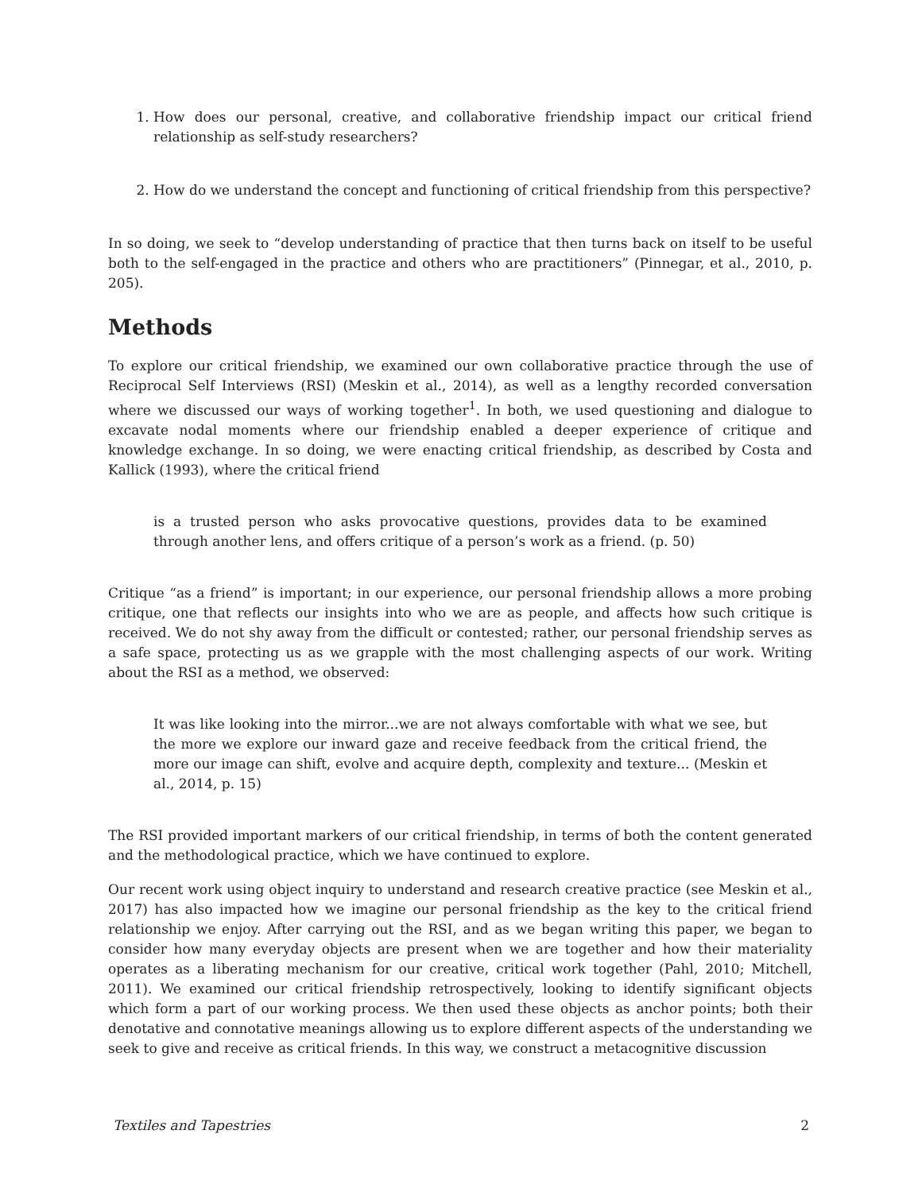1. How does our personal, creative, and collaborative friendship impact our critical friend relationship as self-study researchers?
2. How do we understand the concept and functioning of critical friendship from this perspective?
In so doing, we seek to “develop understanding of practice that then turns back on itself to be useful both to the self-engaged in the practice and others who are practitioners” (Pinnegar, et al., 2010, p. 205).
Methods
To explore our critical friendship, we examined our own collaborative practice through the use of Reciprocal Self Interviews (RSI) (Meskin et al., 2014), as well as a lengthy recorded conversation where we discussed our ways of working together<sup>1</sup>. In both, we used questioning and dialogue to excavate nodal moments where our friendship enabled a deeper experience of critique and knowledge exchange. In so doing, we were enacting critical friendship, as described by Costa and Kallick (1993), where the critical friend
is a trusted person who asks provocative questions, provides data to be examined through another lens, and offers critique of a person’s work as a friend. (p. 50)
Critique “as a friend” is important; in our experience, our personal friendship allows a more probing critique, one that reflects our insights into who we are as people, and affects how such critique is received. We do not shy away from the difficult or contested; rather, our personal friendship serves as a safe space, protecting us as we grapple with the most challenging aspects of our work. Writing about the RSI as a method, we observed:
It was like looking into the mirror...we are not always comfortable with what we see, but the more we explore our inward gaze and receive feedback from the critical friend, the more our image can shift, evolve and acquire depth, complexity and texture... (Meskin et al., 2014, p. 15)
The RSI provided important markers of our critical friendship, in terms of both the content generated and the methodological practice, which we have continued to explore.
Our recent work using object inquiry to understand and research creative practice (see Meskin et al., 2017) has also impacted how we imagine our personal friendship as the key to the critical friend relationship we enjoy. After carrying out the RSI, and as we began writing this paper, we began to consider how many everyday objects are present when we are together and how their materiality operates as a liberating mechanism for our creative, critical work together (Pahl, 2010; Mitchell, 2011). We examined our critical friendship retrospectively, looking to identify significant objects which form a part of our working process. We then used these objects as anchor points; both their denotative and connotative meanings allowing us to explore different aspects of the understanding we seek to give and receive as critical friends. In this way, we construct a metacognitive discussion
Textiles and Tapestries 2